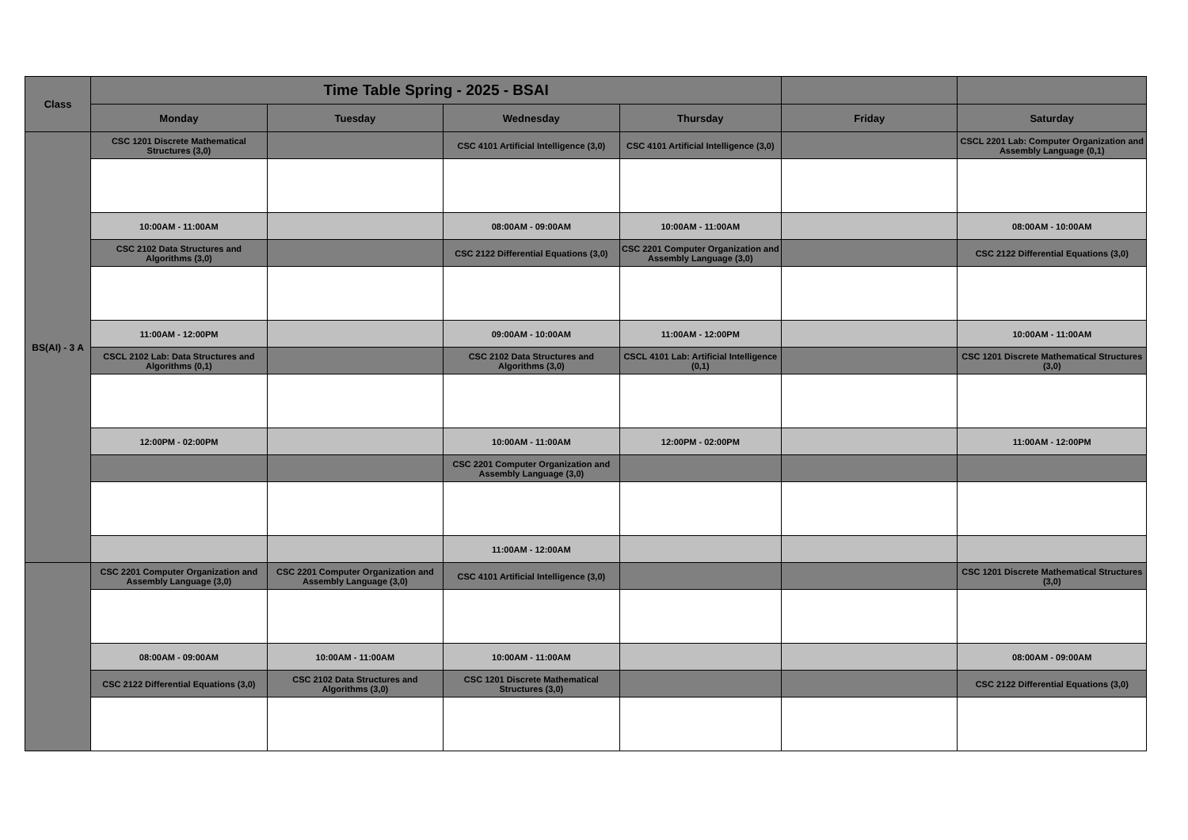| Class | Time Table Spring - 2025 - BSAI | | | | | |
| --- | --- | --- | --- | --- | --- | --- |
| | Monday | Tuesday | Wednesday | Thursday | Friday | Saturday |
| BS(AI) - 3 A | CSC 1201 Discrete Mathematical Structures (3,0) | | CSC 4101 Artificial Intelligence (3,0) | CSC 4101 Artificial Intelligence (3,0) | | CSCL 2201 Lab: Computer Organization and Assembly Language (0,1) |
| | 10:00AM - 11:00AM | | 08:00AM - 09:00AM | 10:00AM - 11:00AM | | 08:00AM - 10:00AM |
| | CSC 2102 Data Structures and Algorithms (3,0) | | CSC 2122 Differential Equations (3,0) | CSC 2201 Computer Organization and Assembly Language (3,0) | | CSC 2122 Differential Equations (3,0) |
| | 11:00AM - 12:00PM | | 09:00AM - 10:00AM | 11:00AM - 12:00PM | | 10:00AM - 11:00AM |
| | CSCL 2102 Lab: Data Structures and Algorithms (0,1) | | CSC 2102 Data Structures and Algorithms (3,0) | CSCL 4101 Lab: Artificial Intelligence (0,1) | | CSC 1201 Discrete Mathematical Structures (3,0) |
| | 12:00PM - 02:00PM | | 10:00AM - 11:00AM | 12:00PM - 02:00PM | | 11:00AM - 12:00PM |
| | | | CSC 2201 Computer Organization and Assembly Language (3,0) | | | |
| | | | 11:00AM - 12:00AM | | | |
| | CSC 2201 Computer Organization and Assembly Language (3,0) | CSC 2201 Computer Organization and Assembly Language (3,0) | CSC 4101 Artificial Intelligence (3,0) | | | CSC 1201 Discrete Mathematical Structures (3,0) |
| | 08:00AM - 09:00AM | 10:00AM - 11:00AM | 10:00AM - 11:00AM | | | 08:00AM - 09:00AM |
| | CSC 2122 Differential Equations (3,0) | CSC 2102 Data Structures and Algorithms (3,0) | CSC 1201 Discrete Mathematical Structures (3,0) | | | CSC 2122 Differential Equations (3,0) |